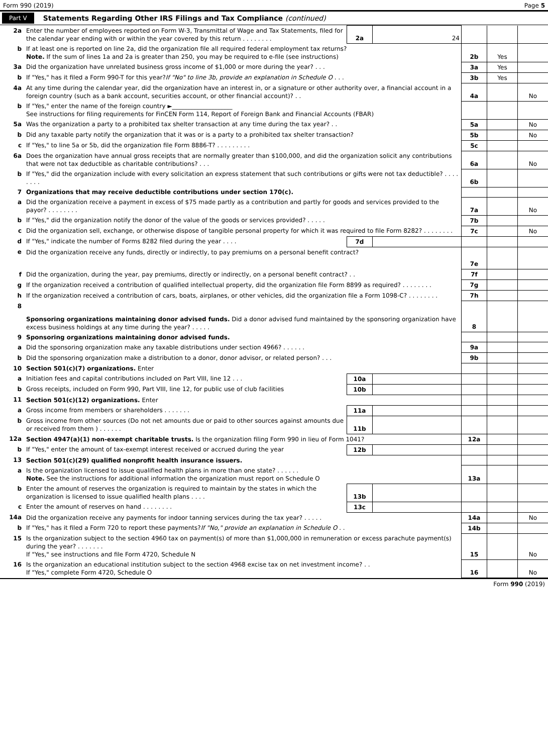Form 990 (2019) Page 5
Part V Statements Regarding Other IRS Filings and Tax Compliance (continued)
| 2a | Enter the number of employees reported on Form W-3, Transmittal of Wage and Tax Statements, filed for the calendar year ending with or within the year covered by this return . . . . . . . . | 2a | 24 | | | |
| b | If at least one is reported on line 2a, did the organization file all required federal employment tax returns? Note. If the sum of lines 1a and 2a is greater than 250, you may be required to e-file (see instructions) | | | 2b | Yes | |
| 3a | Did the organization have unrelated business gross income of $1,000 or more during the year? . . . | | | 3a | Yes | |
| b | If "Yes," has it filed a Form 990-T for this year? If "No" to line 3b, provide an explanation in Schedule O . . . | | | 3b | Yes | |
| 4a | At any time during the calendar year, did the organization have an interest in, or a signature or other authority over, a financial account in a foreign country (such as a bank account, securities account, or other financial account)? . . | | | 4a | | No |
| b | If "Yes," enter the name of the foreign country ►____________________ See instructions for filing requirements for FinCEN Form 114, Report of Foreign Bank and Financial Accounts (FBAR) | | | | | |
| 5a | Was the organization a party to a prohibited tax shelter transaction at any time during the tax year? . . | | | 5a | | No |
| b | Did any taxable party notify the organization that it was or is a party to a prohibited tax shelter transaction? | | | 5b | | No |
| c | If "Yes," to line 5a or 5b, did the organization file Form 8886-T? . . . . . . . . . | | | 5c | | |
| 6a | Does the organization have annual gross receipts that are normally greater than $100,000, and did the organization solicit any contributions that were not tax deductible as charitable contributions? . . . | | | 6a | | No |
| b | If "Yes," did the organization include with every solicitation an express statement that such contributions or gifts were not tax deductible? . . . . . . . . | | | 6b | | |
| 7 | Organizations that may receive deductible contributions under section 170(c). | | | | | |
| a | Did the organization receive a payment in excess of $75 made partly as a contribution and partly for goods and services provided to the payor? . . . . . . . . | | | 7a | | No |
| b | If "Yes," did the organization notify the donor of the value of the goods or services provided? . . . . . | | | 7b | | |
| c | Did the organization sell, exchange, or otherwise dispose of tangible personal property for which it was required to file Form 8282? . . . . . . . . | | | 7c | | No |
| d | If "Yes," indicate the number of Forms 8282 filed during the year . . . . | 7d | | | | |
| e | Did the organization receive any funds, directly or indirectly, to pay premiums on a personal benefit contract? | | | 7e | | |
| f | Did the organization, during the year, pay premiums, directly or indirectly, on a personal benefit contract? . . | | | 7f | | |
| g | If the organization received a contribution of qualified intellectual property, did the organization file Form 8899 as required? . . . . . . . . | | | 7g | | |
| h | If the organization received a contribution of cars, boats, airplanes, or other vehicles, did the organization file a Form 1098-C? . . . . . . . . | | | 7h | | |
| 8 | Sponsoring organizations maintaining donor advised funds. Did a donor advised fund maintained by the sponsoring organization have excess business holdings at any time during the year? . . . . . | | | 8 | | |
| 9 | Sponsoring organizations maintaining donor advised funds. | | | | | |
| a | Did the sponsoring organization make any taxable distributions under section 4966? . . . . . . | | | 9a | | |
| b | Did the sponsoring organization make a distribution to a donor, donor advisor, or related person? . . . | | | 9b | | |
| 10 | Section 501(c)(7) organizations. Enter | | | | | |
| a | Initiation fees and capital contributions included on Part VIII, line 12 . . . | 10a | | | | |
| b | Gross receipts, included on Form 990, Part VIII, line 12, for public use of club facilities | 10b | | | | |
| 11 | Section 501(c)(12) organizations. Enter | | | | | |
| a | Gross income from members or shareholders . . . . . . . | 11a | | | | |
| b | Gross income from other sources (Do not net amounts due or paid to other sources against amounts due or received from them ) . . . . . . | 11b | | | | |
| 12a | Section 4947(a)(1) non-exempt charitable trusts. Is the organization filing Form 990 in lieu of Form 1041? | | | 12a | | |
| b | If "Yes," enter the amount of tax-exempt interest received or accrued during the year | 12b | | | | |
| 13 | Section 501(c)(29) qualified nonprofit health insurance issuers. | | | | | |
| a | Is the organization licensed to issue qualified health plans in more than one state? . . . . . . Note. See the instructions for additional information the organization must report on Schedule O | | | 13a | | |
| b | Enter the amount of reserves the organization is required to maintain by the states in which the organization is licensed to issue qualified health plans . . . . | 13b | | | | |
| c | Enter the amount of reserves on hand . . . . . . . . | 13c | | | | |
| 14a | Did the organization receive any payments for indoor tanning services during the tax year? . . . . . | | | 14a | | No |
| b | If "Yes," has it filed a Form 720 to report these payments? If "No," provide an explanation in Schedule O . . | | | 14b | | |
| 15 | Is the organization subject to the section 4960 tax on payment(s) of more than $1,000,000 in remuneration or excess parachute payment(s) during the year? . . . . . . . If "Yes," see instructions and file Form 4720, Schedule N | | | 15 | | No |
| 16 | Is the organization an educational institution subject to the section 4968 excise tax on net investment income? . . If "Yes," complete Form 4720, Schedule O | | | 16 | | No |
Form 990 (2019)